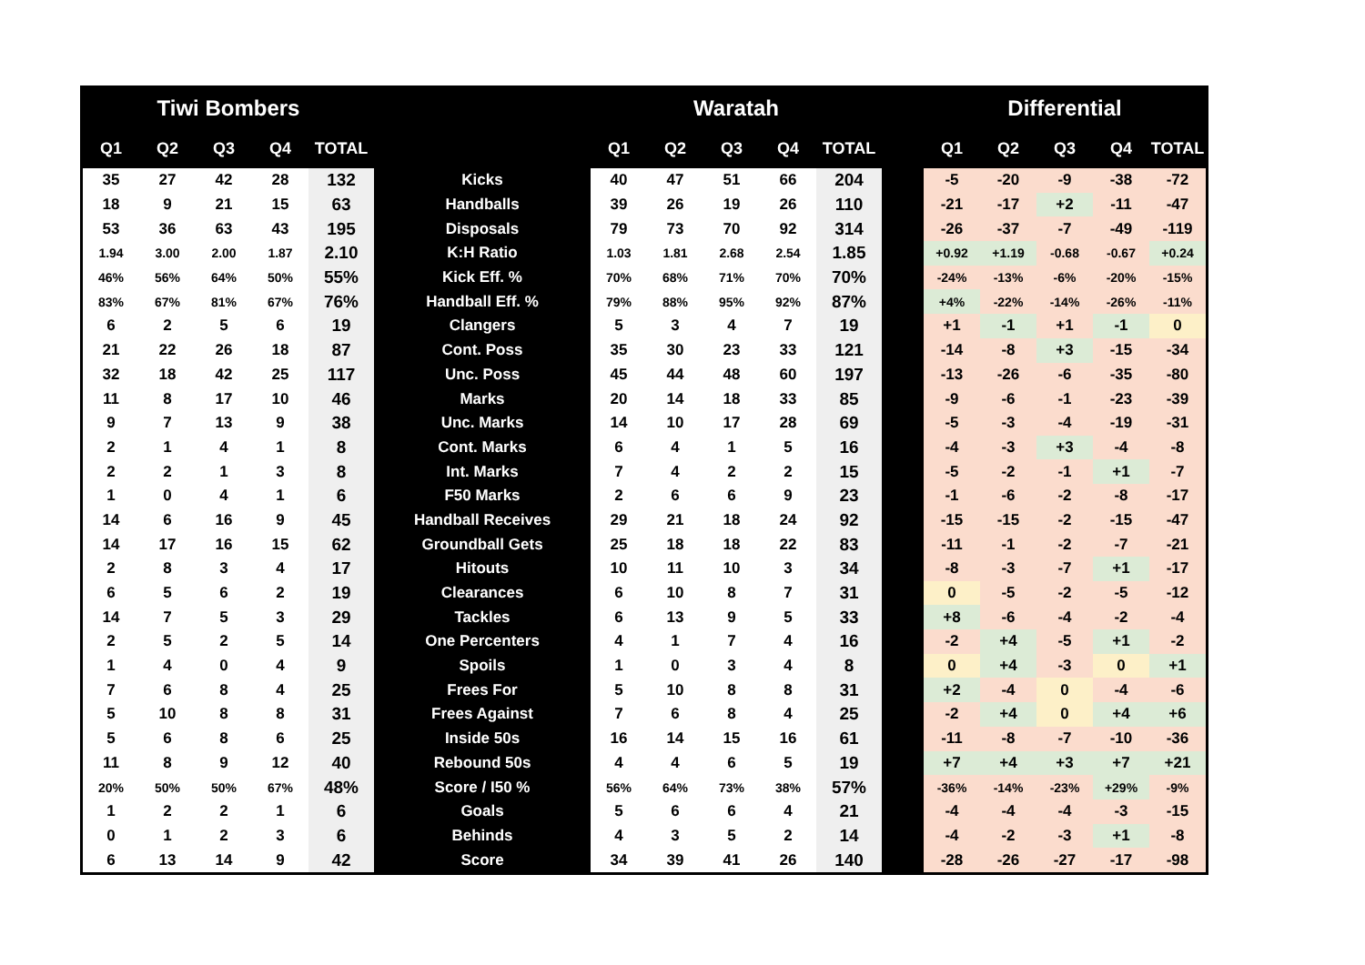| Tiwi Bombers | | | | | | Waratah | | | | | | Differential | | | | |
| --- | --- | --- | --- | --- | --- | --- | --- | --- | --- | --- | --- | --- | --- | --- | --- | --- |
| Q1 | Q2 | Q3 | Q4 | TOTAL | | Q1 | Q2 | Q3 | Q4 | TOTAL | | Q1 | Q2 | Q3 | Q4 | TOTAL |
| 35 | 27 | 42 | 28 | 132 | Kicks | 40 | 47 | 51 | 66 | 204 | | -5 | -20 | -9 | -38 | -72 |
| 18 | 9 | 21 | 15 | 63 | Handballs | 39 | 26 | 19 | 26 | 110 | | -21 | -17 | +2 | -11 | -47 |
| 53 | 36 | 63 | 43 | 195 | Disposals | 79 | 73 | 70 | 92 | 314 | | -26 | -37 | -7 | -49 | -119 |
| 1.94 | 3.00 | 2.00 | 1.87 | 2.10 | K:H Ratio | 1.03 | 1.81 | 2.68 | 2.54 | 1.85 | | +0.92 | +1.19 | -0.68 | -0.67 | +0.24 |
| 46% | 56% | 64% | 50% | 55% | Kick Eff. % | 70% | 68% | 71% | 70% | 70% | | -24% | -13% | -6% | -20% | -15% |
| 83% | 67% | 81% | 67% | 76% | Handball Eff. % | 79% | 88% | 95% | 92% | 87% | | +4% | -22% | -14% | -26% | -11% |
| 6 | 2 | 5 | 6 | 19 | Clangers | 5 | 3 | 4 | 7 | 19 | | +1 | -1 | +1 | -1 | 0 |
| 21 | 22 | 26 | 18 | 87 | Cont. Poss | 35 | 30 | 23 | 33 | 121 | | -14 | -8 | +3 | -15 | -34 |
| 32 | 18 | 42 | 25 | 117 | Unc. Poss | 45 | 44 | 48 | 60 | 197 | | -13 | -26 | -6 | -35 | -80 |
| 11 | 8 | 17 | 10 | 46 | Marks | 20 | 14 | 18 | 33 | 85 | | -9 | -6 | -1 | -23 | -39 |
| 9 | 7 | 13 | 9 | 38 | Unc. Marks | 14 | 10 | 17 | 28 | 69 | | -5 | -3 | -4 | -19 | -31 |
| 2 | 1 | 4 | 1 | 8 | Cont. Marks | 6 | 4 | 1 | 5 | 16 | | -4 | -3 | +3 | -4 | -8 |
| 2 | 2 | 1 | 3 | 8 | Int. Marks | 7 | 4 | 2 | 2 | 15 | | -5 | -2 | -1 | +1 | -7 |
| 1 | 0 | 4 | 1 | 6 | F50 Marks | 2 | 6 | 6 | 9 | 23 | | -1 | -6 | -2 | -8 | -17 |
| 14 | 6 | 16 | 9 | 45 | Handball Receives | 29 | 21 | 18 | 24 | 92 | | -15 | -15 | -2 | -15 | -47 |
| 14 | 17 | 16 | 15 | 62 | Groundball Gets | 25 | 18 | 18 | 22 | 83 | | -11 | -1 | -2 | -7 | -21 |
| 2 | 8 | 3 | 4 | 17 | Hitouts | 10 | 11 | 10 | 3 | 34 | | -8 | -3 | -7 | +1 | -17 |
| 6 | 5 | 6 | 2 | 19 | Clearances | 6 | 10 | 8 | 7 | 31 | | 0 | -5 | -2 | -5 | -12 |
| 14 | 7 | 5 | 3 | 29 | Tackles | 6 | 13 | 9 | 5 | 33 | | +8 | -6 | -4 | -2 | -4 |
| 2 | 5 | 2 | 5 | 14 | One Percenters | 4 | 1 | 7 | 4 | 16 | | -2 | +4 | -5 | +1 | -2 |
| 1 | 4 | 0 | 4 | 9 | Spoils | 1 | 0 | 3 | 4 | 8 | | 0 | +4 | -3 | 0 | +1 |
| 7 | 6 | 8 | 4 | 25 | Frees For | 5 | 10 | 8 | 8 | 31 | | +2 | -4 | 0 | -4 | -6 |
| 5 | 10 | 8 | 8 | 31 | Frees Against | 7 | 6 | 8 | 4 | 25 | | -2 | +4 | 0 | +4 | +6 |
| 5 | 6 | 8 | 6 | 25 | Inside 50s | 16 | 14 | 15 | 16 | 61 | | -11 | -8 | -7 | -10 | -36 |
| 11 | 8 | 9 | 12 | 40 | Rebound 50s | 4 | 4 | 6 | 5 | 19 | | +7 | +4 | +3 | +7 | +21 |
| 20% | 50% | 50% | 67% | 48% | Score / I50 % | 56% | 64% | 73% | 38% | 57% | | -36% | -14% | -23% | +29% | -9% |
| 1 | 2 | 2 | 1 | 6 | Goals | 5 | 6 | 6 | 4 | 21 | | -4 | -4 | -4 | -3 | -15 |
| 0 | 1 | 2 | 3 | 6 | Behinds | 4 | 3 | 5 | 2 | 14 | | -4 | -2 | -3 | +1 | -8 |
| 6 | 13 | 14 | 9 | 42 | Score | 34 | 39 | 41 | 26 | 140 | | -28 | -26 | -27 | -17 | -98 |